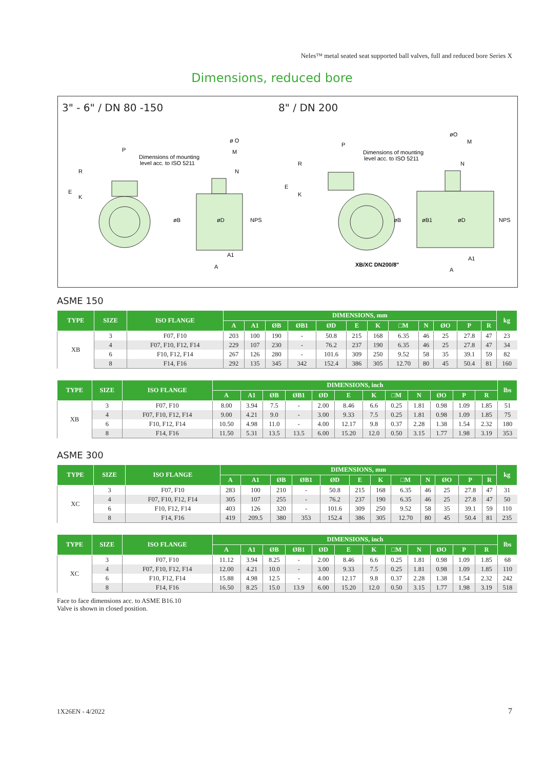Neles™ metal seated seat supported ball valves, full and reduced bore Series X
Dimensions, reduced bore
3" - 6" / DN 80 -150 8" / DN 200
Dimensions of mounting
level acc. to ISO 5211
Dimensions of mounting
level acc. to ISO 5211
P
P
ø O
M
øO
M
A1
A
A1
A
XB/XC DN200/8"
E
R
K
E
R
K
øB
øD
NPS
øB
øB1
øD
NPS
N
N
ASME 150
| TYPE | SIZE | ISO FLANGE | DIMENSIONS, mm | | | | | | | | | | | | kg |
| --- | --- | --- | --- | --- | --- | --- | --- | --- | --- | --- | --- | --- | --- | --- | --- |
| | | | A | A1 | ØB | ØB1 | ØD | E | K | □M | N | ØO | P | R | |
| XB | 3 | F07, F10 | 203 | 100 | 190 | - | 50.8 | 215 | 168 | 6.35 | 46 | 25 | 27.8 | 47 | 23 |
| | 4 | F07, F10, F12, F14 | 229 | 107 | 230 | - | 76.2 | 237 | 190 | 6.35 | 46 | 25 | 27.8 | 47 | 34 |
| | 6 | F10, F12, F14 | 267 | 126 | 280 | - | 101.6 | 309 | 250 | 9.52 | 58 | 35 | 39.1 | 59 | 82 |
| | 8 | F14, F16 | 292 | 135 | 345 | 342 | 152.4 | 386 | 305 | 12.70 | 80 | 45 | 50.4 | 81 | 160 |
| TYPE | SIZE | ISO FLANGE | DIMENSIONS, inch | | | | | | | | | | | | lbs |
| --- | --- | --- | --- | --- | --- | --- | --- | --- | --- | --- | --- | --- | --- | --- | --- |
| | | | A | A1 | ØB | ØB1 | ØD | E | K | □M | N | ØO | P | R | |
| XB | 3 | F07, F10 | 8.00 | 3.94 | 7.5 | - | 2.00 | 8.46 | 6.6 | 0.25 | 1.81 | 0.98 | 1.09 | 1.85 | 51 |
| | 4 | F07, F10, F12, F14 | 9.00 | 4.21 | 9.0 | - | 3.00 | 9.33 | 7.5 | 0.25 | 1.81 | 0.98 | 1.09 | 1.85 | 75 |
| | 6 | F10, F12, F14 | 10.50 | 4.98 | 11.0 | - | 4.00 | 12.17 | 9.8 | 0.37 | 2.28 | 1.38 | 1.54 | 2.32 | 180 |
| | 8 | F14, F16 | 11.50 | 5.31 | 13.5 | 13.5 | 6.00 | 15.20 | 12.0 | 0.50 | 3.15 | 1.77 | 1.98 | 3.19 | 353 |
ASME 300
| TYPE | SIZE | ISO FLANGE | DIMENSIONS, mm | | | | | | | | | | | | kg |
| --- | --- | --- | --- | --- | --- | --- | --- | --- | --- | --- | --- | --- | --- | --- | --- |
| | | | A | A1 | ØB | ØB1 | ØD | E | K | □M | N | ØO | P | R | |
| XC | 3 | F07, F10 | 283 | 100 | 210 | - | 50.8 | 215 | 168 | 6.35 | 46 | 25 | 27.8 | 47 | 31 |
| | 4 | F07, F10, F12, F14 | 305 | 107 | 255 | - | 76.2 | 237 | 190 | 6.35 | 46 | 25 | 27.8 | 47 | 50 |
| | 6 | F10, F12, F14 | 403 | 126 | 320 | - | 101.6 | 309 | 250 | 9.52 | 58 | 35 | 39.1 | 59 | 110 |
| | 8 | F14, F16 | 419 | 209.5 | 380 | 353 | 152.4 | 386 | 305 | 12.70 | 80 | 45 | 50.4 | 81 | 235 |
| TYPE | SIZE | ISO FLANGE | DIMENSIONS, inch | | | | | | | | | | | | lbs |
| --- | --- | --- | --- | --- | --- | --- | --- | --- | --- | --- | --- | --- | --- | --- | --- |
| | | | A | A1 | ØB | ØB1 | ØD | E | K | □M | N | ØO | P | R | |
| XC | 3 | F07, F10 | 11.12 | 3.94 | 8.25 | - | 2.00 | 8.46 | 6.6 | 0.25 | 1.81 | 0.98 | 1.09 | 1.85 | 68 |
| | 4 | F07, F10, F12, F14 | 12.00 | 4.21 | 10.0 | - | 3.00 | 9.33 | 7.5 | 0.25 | 1.81 | 0.98 | 1.09 | 1.85 | 110 |
| | 6 | F10, F12, F14 | 15.88 | 4.98 | 12.5 | - | 4.00 | 12.17 | 9.8 | 0.37 | 2.28 | 1.38 | 1.54 | 2.32 | 242 |
| | 8 | F14, F16 | 16.50 | 8.25 | 15.0 | 13.9 | 6.00 | 15.20 | 12.0 | 0.50 | 3.15 | 1.77 | 1.98 | 3.19 | 518 |
Face to face dimensions acc. to ASME B16.10
Valve is shown in closed position.
1X26EN - 4/2022 7